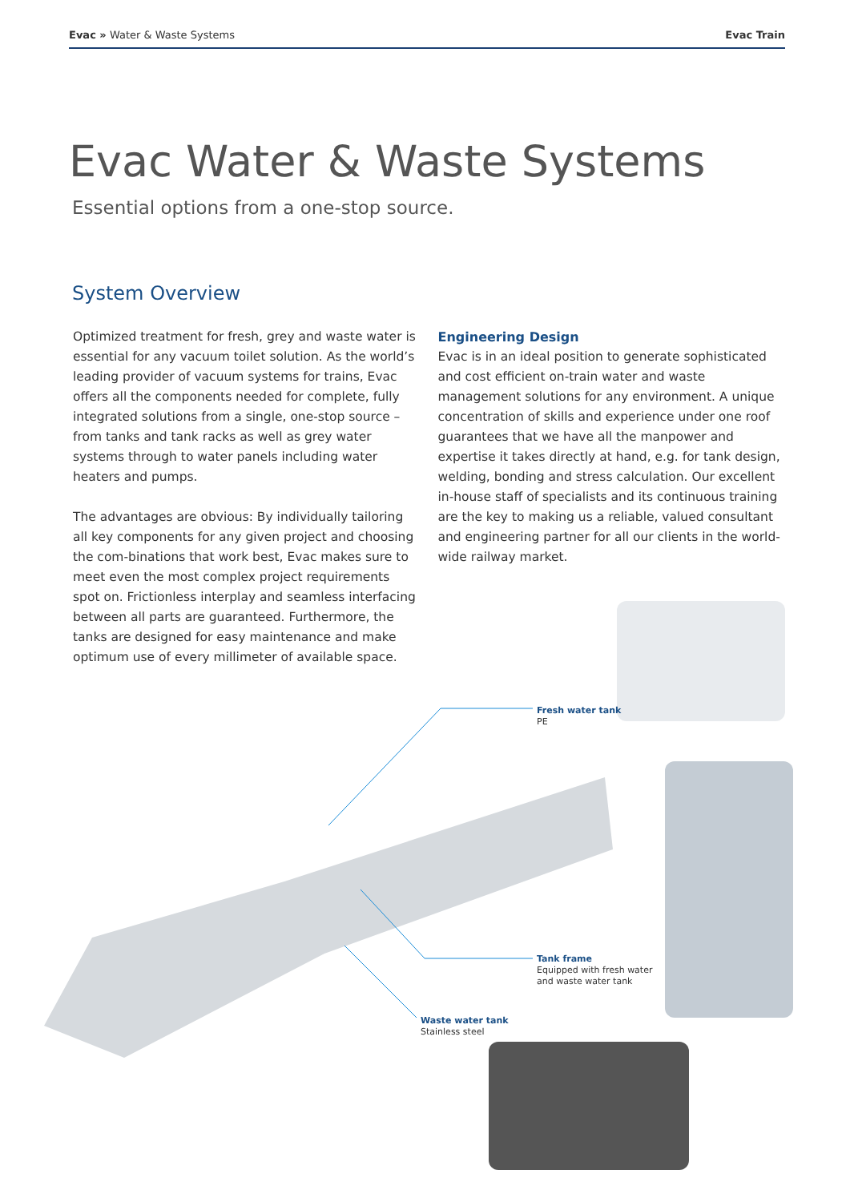Evac » Water & Waste Systems Evac Train
Evac Water & Waste Systems
Essential options from a one-stop source.
System Overview
Optimized treatment for fresh, grey and waste water is essential for any vacuum toilet solution. As the world’s leading provider of vacuum systems for trains, Evac offers all the components needed for complete, fully integrated solutions from a single, one-stop source – from tanks and tank racks as well as grey water systems through to water panels including water heaters and pumps.
The advantages are obvious: By individually tailoring all key components for any given project and choosing the com-binations that work best, Evac makes sure to meet even the most complex project requirements spot on. Frictionless interplay and seamless interfacing between all parts are guaranteed. Furthermore, the tanks are designed for easy maintenance and make optimum use of every millimeter of available space.
Engineering Design
Evac is in an ideal position to generate sophisticated and cost efficient on-train water and waste management solutions for any environment. A unique concentration of skills and experience under one roof guarantees that we have all the manpower and expertise it takes directly at hand, e.g. for tank design, welding, bonding and stress calculation. Our excellent in-house staff of specialists and its continuous training are the key to making us a reliable, valued consultant and engineering partner for all our clients in the world-wide railway market.
Fresh water tank
PE
Tank frame
Equipped with fresh water
and waste water tank
Waste water tank
Stainless steel